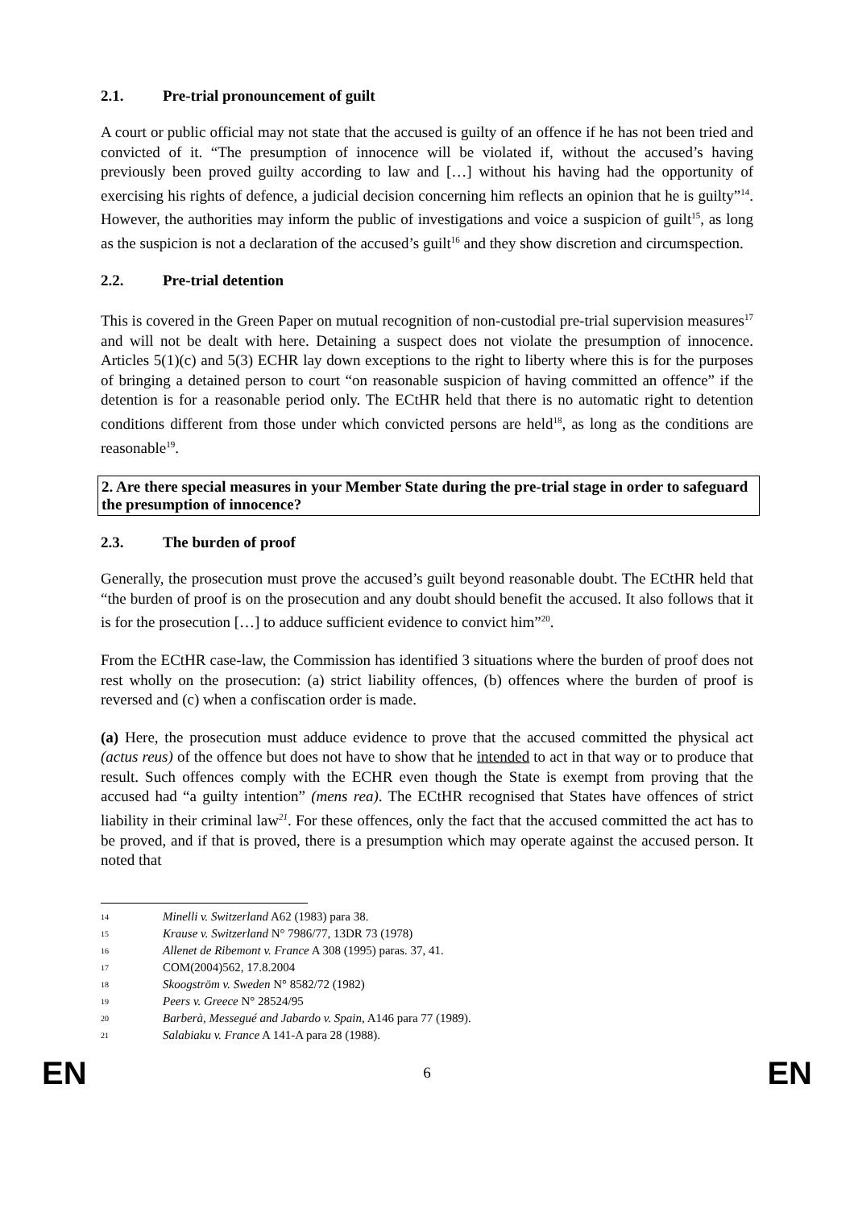2.1. Pre-trial pronouncement of guilt
A court or public official may not state that the accused is guilty of an offence if he has not been tried and convicted of it. “The presumption of innocence will be violated if, without the accused’s having previously been proved guilty according to law and […] without his having had the opportunity of exercising his rights of defence, a judicial decision concerning him reflects an opinion that he is guilty”<sup>14</sup>. However, the authorities may inform the public of investigations and voice a suspicion of guilt<sup>15</sup>, as long as the suspicion is not a declaration of the accused’s guilt<sup>16</sup> and they show discretion and circumspection.
2.2. Pre-trial detention
This is covered in the Green Paper on mutual recognition of non-custodial pre-trial supervision measures<sup>17</sup> and will not be dealt with here. Detaining a suspect does not violate the presumption of innocence. Articles 5(1)(c) and 5(3) ECHR lay down exceptions to the right to liberty where this is for the purposes of bringing a detained person to court “on reasonable suspicion of having committed an offence” if the detention is for a reasonable period only. The ECtHR held that there is no automatic right to detention conditions different from those under which convicted persons are held<sup>18</sup>, as long as the conditions are reasonable<sup>19</sup>.
2. Are there special measures in your Member State during the pre-trial stage in order to safeguard the presumption of innocence?
2.3. The burden of proof
Generally, the prosecution must prove the accused’s guilt beyond reasonable doubt. The ECtHR held that “the burden of proof is on the prosecution and any doubt should benefit the accused. It also follows that it is for the prosecution […] to adduce sufficient evidence to convict him”<sup>20</sup>.
From the ECtHR case-law, the Commission has identified 3 situations where the burden of proof does not rest wholly on the prosecution: (a) strict liability offences, (b) offences where the burden of proof is reversed and (c) when a confiscation order is made.
(a) Here, the prosecution must adduce evidence to prove that the accused committed the physical act (actus reus) of the offence but does not have to show that he intended to act in that way or to produce that result. Such offences comply with the ECHR even though the State is exempt from proving that the accused had “a guilty intention” (mens rea). The ECtHR recognised that States have offences of strict liability in their criminal law<sup>21</sup>. For these offences, only the fact that the accused committed the act has to be proved, and if that is proved, there is a presumption which may operate against the accused person. It noted that
14 Minelli v. Switzerland A62 (1983) para 38.
15 Krause v. Switzerland N° 7986/77, 13DR 73 (1978)
16 Allenet de Ribemont v. France A 308 (1995) paras. 37, 41.
17 COM(2004)562, 17.8.2004
18 Skoogström v. Sweden N° 8582/72 (1982)
19 Peers v. Greece N° 28524/95
20 Barberà, Messegué and Jabardo v. Spain, A146 para 77 (1989).
21 Salabiaku v. France A 141-A para 28 (1988).
EN 6 EN